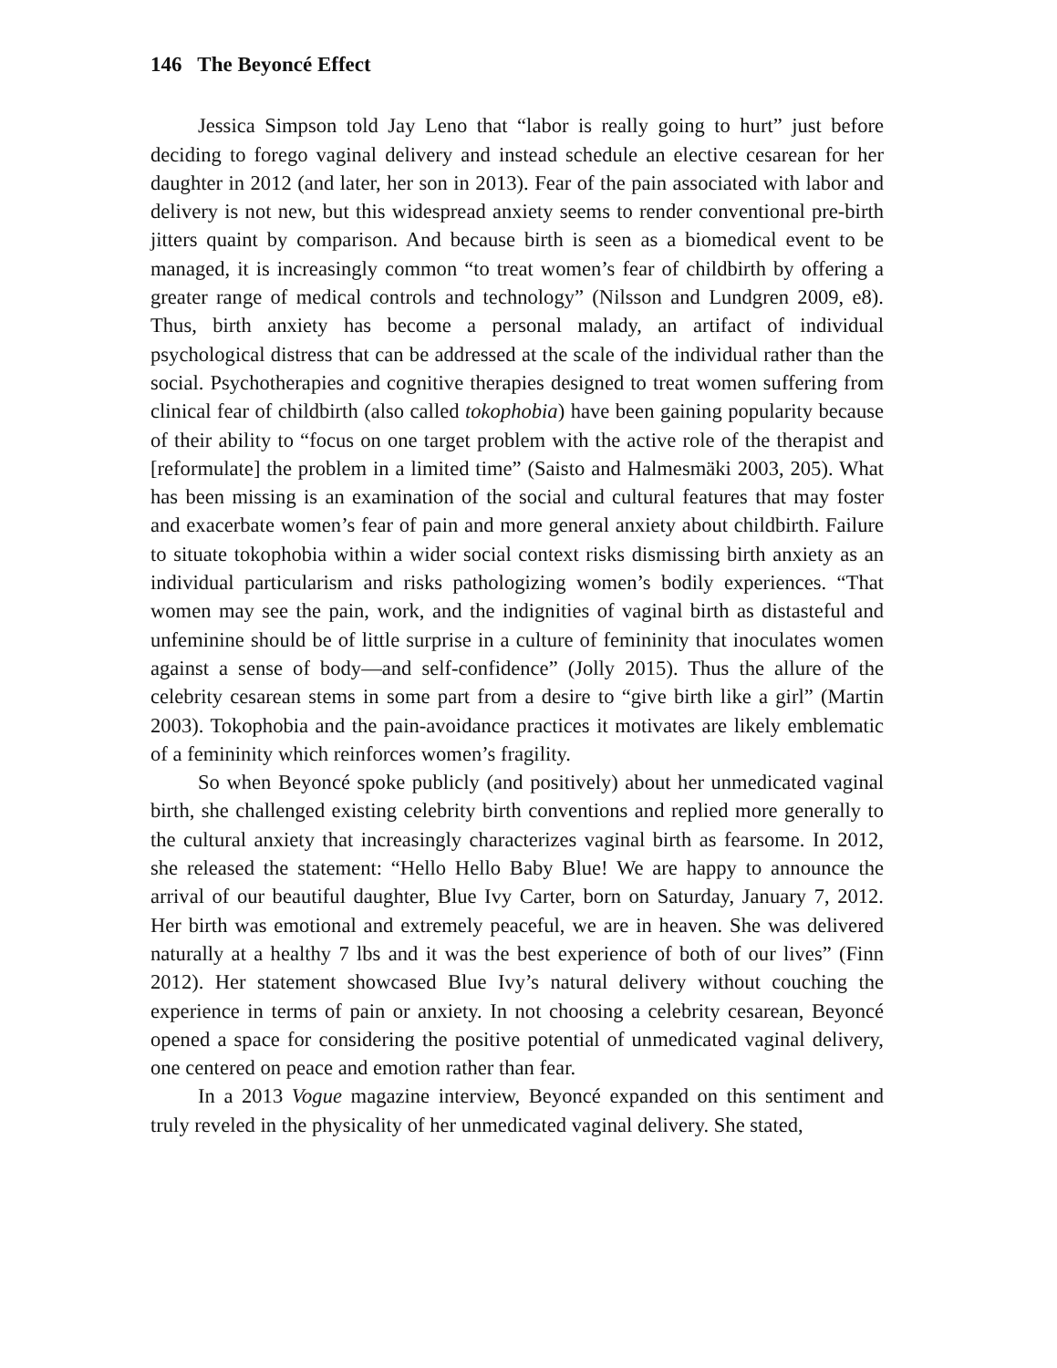146 The Beyoncé Effect
Jessica Simpson told Jay Leno that “labor is really going to hurt” just before deciding to forego vaginal delivery and instead schedule an elective cesarean for her daughter in 2012 (and later, her son in 2013). Fear of the pain associated with labor and delivery is not new, but this widespread anxiety seems to render conventional pre-birth jitters quaint by comparison. And because birth is seen as a biomedical event to be managed, it is increasingly common “to treat women’s fear of childbirth by offering a greater range of medical controls and technology” (Nilsson and Lundgren 2009, e8). Thus, birth anxiety has become a personal malady, an artifact of individual psychological distress that can be addressed at the scale of the individual rather than the social. Psychotherapies and cognitive therapies designed to treat women suffering from clinical fear of childbirth (also called tokophobia) have been gaining popularity because of their ability to “focus on one target problem with the active role of the therapist and [reformulate] the problem in a limited time” (Saisto and Halmesmäki 2003, 205). What has been missing is an examination of the social and cultural features that may foster and exacerbate women’s fear of pain and more general anxiety about childbirth. Failure to situate tokophobia within a wider social context risks dismissing birth anxiety as an individual particularism and risks pathologizing women’s bodily experiences. “That women may see the pain, work, and the indignities of vaginal birth as distasteful and unfeminine should be of little surprise in a culture of femininity that inoculates women against a sense of body—and self-confidence” (Jolly 2015). Thus the allure of the celebrity cesarean stems in some part from a desire to “give birth like a girl” (Martin 2003). Tokophobia and the pain-avoidance practices it motivates are likely emblematic of a femininity which reinforces women’s fragility.
So when Beyoncé spoke publicly (and positively) about her unmedicated vaginal birth, she challenged existing celebrity birth conventions and replied more generally to the cultural anxiety that increasingly characterizes vaginal birth as fearsome. In 2012, she released the statement: “Hello Hello Baby Blue! We are happy to announce the arrival of our beautiful daughter, Blue Ivy Carter, born on Saturday, January 7, 2012. Her birth was emotional and extremely peaceful, we are in heaven. She was delivered naturally at a healthy 7 lbs and it was the best experience of both of our lives” (Finn 2012). Her statement showcased Blue Ivy’s natural delivery without couching the experience in terms of pain or anxiety. In not choosing a celebrity cesarean, Beyoncé opened a space for considering the positive potential of unmedicated vaginal delivery, one centered on peace and emotion rather than fear.
In a 2013 Vogue magazine interview, Beyoncé expanded on this sentiment and truly reveled in the physicality of her unmedicated vaginal delivery. She stated,